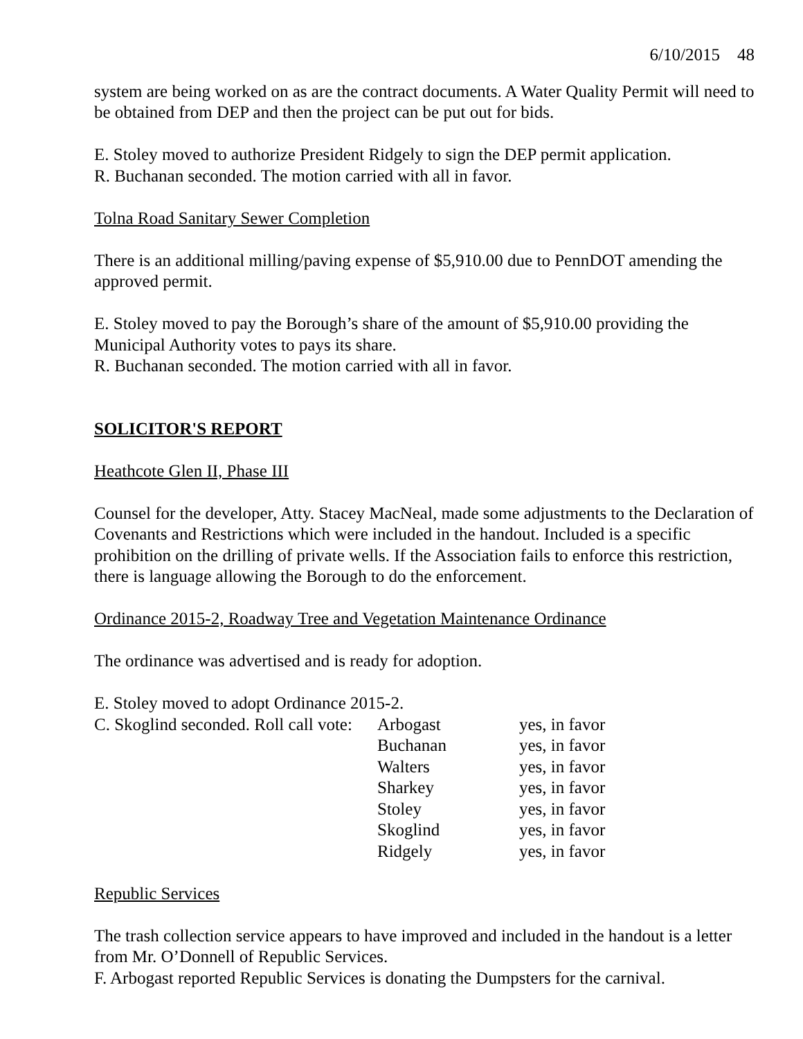6/10/2015 48
system are being worked on as are the contract documents. A Water Quality Permit will need to be obtained from DEP and then the project can be put out for bids.
E. Stoley moved to authorize President Ridgely to sign the DEP permit application.
R. Buchanan seconded. The motion carried with all in favor.
Tolna Road Sanitary Sewer Completion
There is an additional milling/paving expense of $5,910.00 due to PennDOT amending the approved permit.
E. Stoley moved to pay the Borough’s share of the amount of $5,910.00 providing the Municipal Authority votes to pays its share.
R. Buchanan seconded. The motion carried with all in favor.
SOLICITOR'S REPORT
Heathcote Glen II, Phase III
Counsel for the developer, Atty. Stacey MacNeal, made some adjustments to the Declaration of Covenants and Restrictions which were included in the handout. Included is a specific prohibition on the drilling of private wells. If the Association fails to enforce this restriction, there is language allowing the Borough to do the enforcement.
Ordinance 2015-2, Roadway Tree and Vegetation Maintenance Ordinance
The ordinance was advertised and is ready for adoption.
E. Stoley moved to adopt Ordinance 2015-2.
| C. Skoglind seconded. Roll call vote: | Arbogast | yes, in favor |
| | Buchanan | yes, in favor |
| | Walters | yes, in favor |
| | Sharkey | yes, in favor |
| | Stoley | yes, in favor |
| | Skoglind | yes, in favor |
| | Ridgely | yes, in favor |
Republic Services
The trash collection service appears to have improved and included in the handout is a letter from Mr. O’Donnell of Republic Services.
F. Arbogast reported Republic Services is donating the Dumpsters for the carnival.